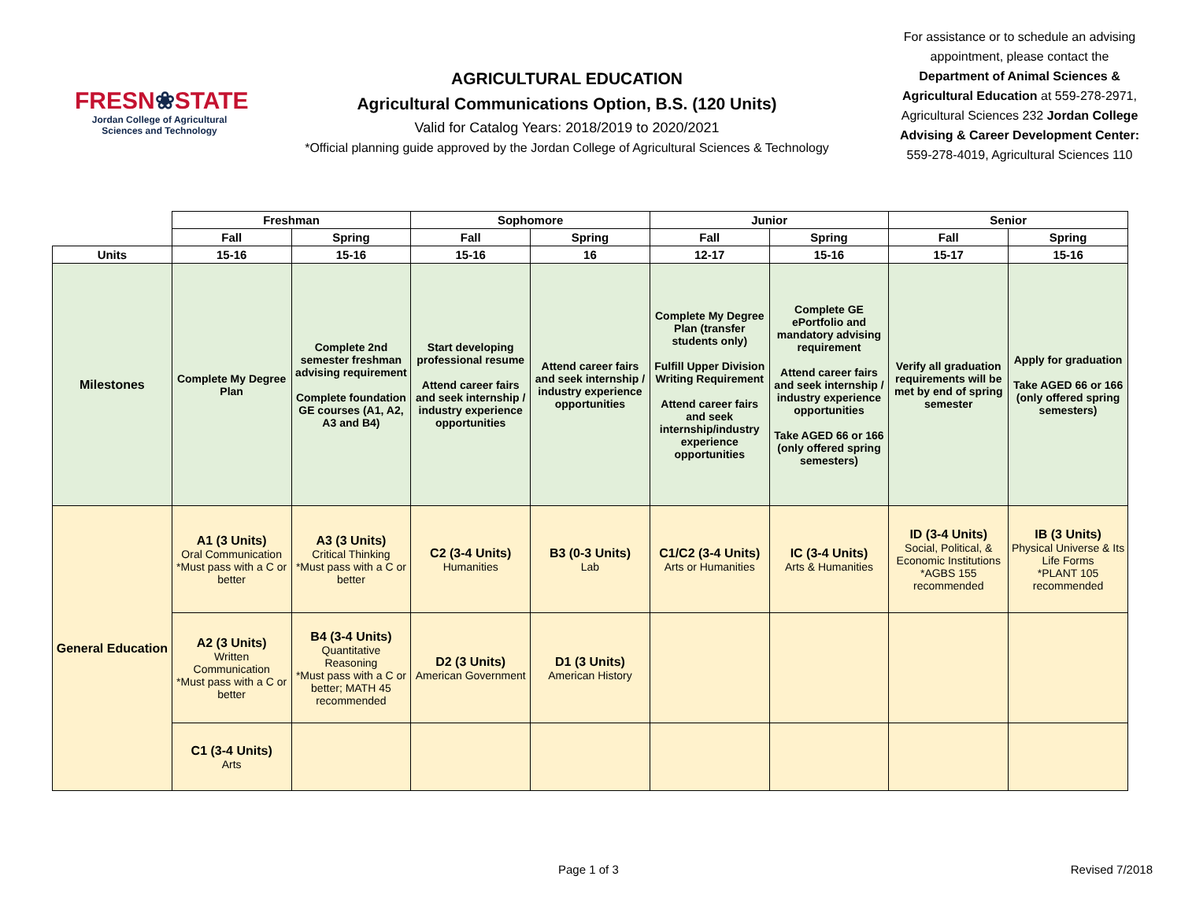FRESN❀STATE
Jordan College of Agricultural Sciences and Technology
AGRICULTURAL EDUCATION
Agricultural Communications Option, B.S. (120 Units)
Valid for Catalog Years: 2018/2019 to 2020/2021
*Official planning guide approved by the Jordan College of Agricultural Sciences & Technology
For assistance or to schedule an advising appointment, please contact the Department of Animal Sciences & Agricultural Education at 559-278-2971, Agricultural Sciences 232 Jordan College Advising & Career Development Center: 559-278-4019, Agricultural Sciences 110
| | Freshman | | Sophomore | | Junior | | Senior | |
| --- | --- | --- | --- | --- | --- | --- | --- | --- |
| | Fall | Spring | Fall | Spring | Fall | Spring | Fall | Spring |
| Units | 15-16 | 15-16 | 15-16 | 16 | 12-17 | 15-16 | 15-17 | 15-16 |
| Milestones | Complete My Degree Plan | Complete 2nd semester freshman advising requirement Complete foundation GE courses (A1, A2, A3 and B4) | Start developing professional resume Attend career fairs and seek internship / industry experience opportunities | Attend career fairs and seek internship / industry experience opportunities | Complete My Degree Plan (transfer students only) Fulfill Upper Division Writing Requirement Attend career fairs and seek internship/industry experience opportunities | Complete GE ePortfolio and mandatory advising requirement Attend career fairs and seek internship / industry experience opportunities Take AGED 66 or 166 (only offered spring semesters) | Verify all graduation requirements will be met by end of spring semester | Apply for graduation Take AGED 66 or 166 (only offered spring semesters) |
| General Education | A1 (3 Units) Oral Communication *Must pass with a C or better | A3 (3 Units) Critical Thinking *Must pass with a C or better | C2 (3-4 Units) Humanities | B3 (0-3 Units) Lab | C1/C2 (3-4 Units) Arts or Humanities | IC (3-4 Units) Arts & Humanities | ID (3-4 Units) Social, Political, & Economic Institutions *AGBS 155 recommended | IB (3 Units) Physical Universe & Its Life Forms *PLANT 105 recommended |
| | A2 (3 Units) Written Communication *Must pass with a C or better | B4 (3-4 Units) Quantitative Reasoning *Must pass with a C or better; MATH 45 recommended | D2 (3 Units) American Government | D1 (3 Units) American History | | | | |
| | C1 (3-4 Units) Arts | | | | | | | |
Page 1 of 3 Revised 7/2018